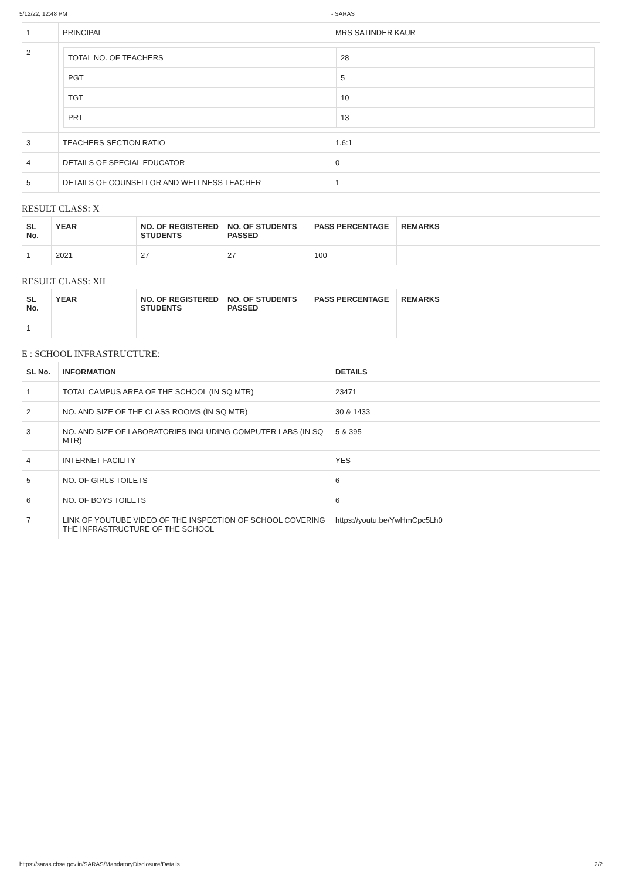5/12/22, 12:48 PM - SARAS
| 1 | PRINCIPAL | MRS SATINDER KAUR |
| 2 | / TOTAL NO. OF TEACHERS / 28 / / PGT / 5 / / TGT / 10 / / PRT / 13 / | |
| 3 | TEACHERS SECTION RATIO | 1.6:1 |
| 4 | DETAILS OF SPECIAL EDUCATOR | 0 |
| 5 | DETAILS OF COUNSELLOR AND WELLNESS TEACHER | 1 |
RESULT CLASS: X
| SL No. | YEAR | NO. OF REGISTERED STUDENTS | NO. OF STUDENTS PASSED | PASS PERCENTAGE | REMARKS |
| --- | --- | --- | --- | --- | --- |
| 1 | 2021 | 27 | 27 | 100 | |
RESULT CLASS: XII
| SL No. | YEAR | NO. OF REGISTERED STUDENTS | NO. OF STUDENTS PASSED | PASS PERCENTAGE | REMARKS |
| --- | --- | --- | --- | --- | --- |
| 1 | | | | | |
E : SCHOOL INFRASTRUCTURE:
| SL No. | INFORMATION | DETAILS |
| --- | --- | --- |
| 1 | TOTAL CAMPUS AREA OF THE SCHOOL (IN SQ MTR) | 23471 |
| 2 | NO. AND SIZE OF THE CLASS ROOMS (IN SQ MTR) | 30 & 1433 |
| 3 | NO. AND SIZE OF LABORATORIES INCLUDING COMPUTER LABS (IN SQ MTR) | 5 & 395 |
| 4 | INTERNET FACILITY | YES |
| 5 | NO. OF GIRLS TOILETS | 6 |
| 6 | NO. OF BOYS TOILETS | 6 |
| 7 | LINK OF YOUTUBE VIDEO OF THE INSPECTION OF SCHOOL COVERING THE INFRASTRUCTURE OF THE SCHOOL | https://youtu.be/YwHmCpc5Lh0 |
https://saras.cbse.gov.in/SARAS/MandatoryDisclosure/Details 2/2